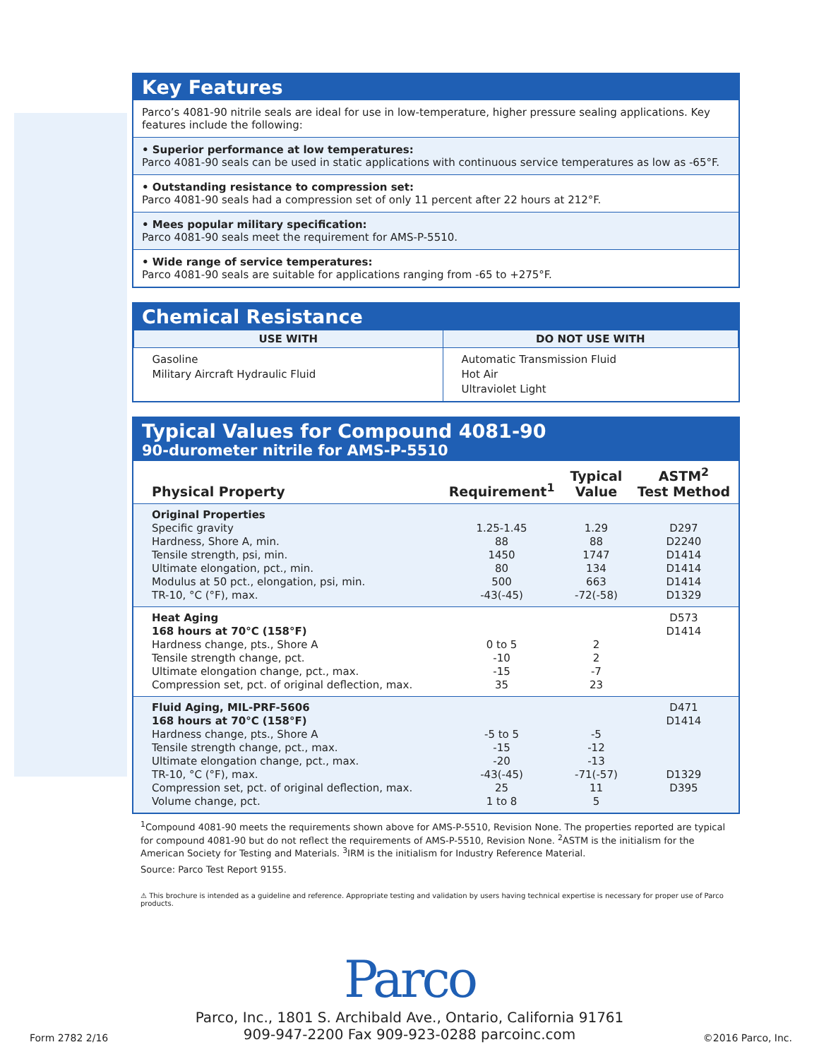Key Features
Parco’s 4081-90 nitrile seals are ideal for use in low-temperature, higher pressure sealing applications. Key features include the following:
• Superior performance at low temperatures:
Parco 4081-90 seals can be used in static applications with continuous service temperatures as low as -65°F.
• Outstanding resistance to compression set:
Parco 4081-90 seals had a compression set of only 11 percent after 22 hours at 212°F.
• Mees popular military specification:
Parco 4081-90 seals meet the requirement for AMS-P-5510.
• Wide range of service temperatures:
Parco 4081-90 seals are suitable for applications ranging from -65 to +275°F.
Chemical Resistance
| USE WITH | DO NOT USE WITH |
| --- | --- |
| Gasoline Military Aircraft Hydraulic Fluid | Automatic Transmission Fluid Hot Air Ultraviolet Light |
Typical Values for Compound 4081-90
90-durometer nitrile for AMS-P-5510
| Physical Property | Requirement<sup>1</sup> | Typical Value | ASTM<sup>2</sup> Test Method |
| --- | --- | --- | --- |
| Original Properties Specific gravity Hardness, Shore A, min. Tensile strength, psi, min. Ultimate elongation, pct., min. Modulus at 50 pct., elongation, psi, min. TR-10, °C (°F), max. | 1.25-1.45 88 1450 80 500 -43(-45) | 1.29 88 1747 134 663 -72(-58) | D297 D2240 D1414 D1414 D1414 D1329 |
| Heat Aging 168 hours at 70°C (158°F) Hardness change, pts., Shore A Tensile strength change, pct. Ultimate elongation change, pct., max. Compression set, pct. of original deflection, max. | 0 to 5 -10 -15 35 | 2 2 -7 23 | D573 D1414 |
| Fluid Aging, MIL-PRF-5606 168 hours at 70°C (158°F) Hardness change, pts., Shore A Tensile strength change, pct., max. Ultimate elongation change, pct., max. TR-10, °C (°F), max. Compression set, pct. of original deflection, max. Volume change, pct. | -5 to 5 -15 -20 -43(-45) 25 1 to 8 | -5 -12 -13 -71(-57) 11 5 | D471 D1414 D1329 D395 |
<sup>1</sup> Compound 4081-90 meets the requirements shown above for AMS-P-5510, Revision None. The properties reported are typical for compound 4081-90 but do not reflect the requirements of AMS-P-5510, Revision None. <sup>2</sup>ASTM is the initialism for the American Society for Testing and Materials. <sup>3</sup>IRM is the initialism for Industry Reference Material.
Source: Parco Test Report 9155.
⚠ This brochure is intended as a guideline and reference. Appropriate testing and validation by users having technical expertise is necessary for proper use of Parco products.
Parco
Parco, Inc., 1801 S. Archibald Ave., Ontario, California 91761
909-947-2200 Fax 909-923-0288 parcoinc.com
Form 2782 2/16 ©2016 Parco, Inc.